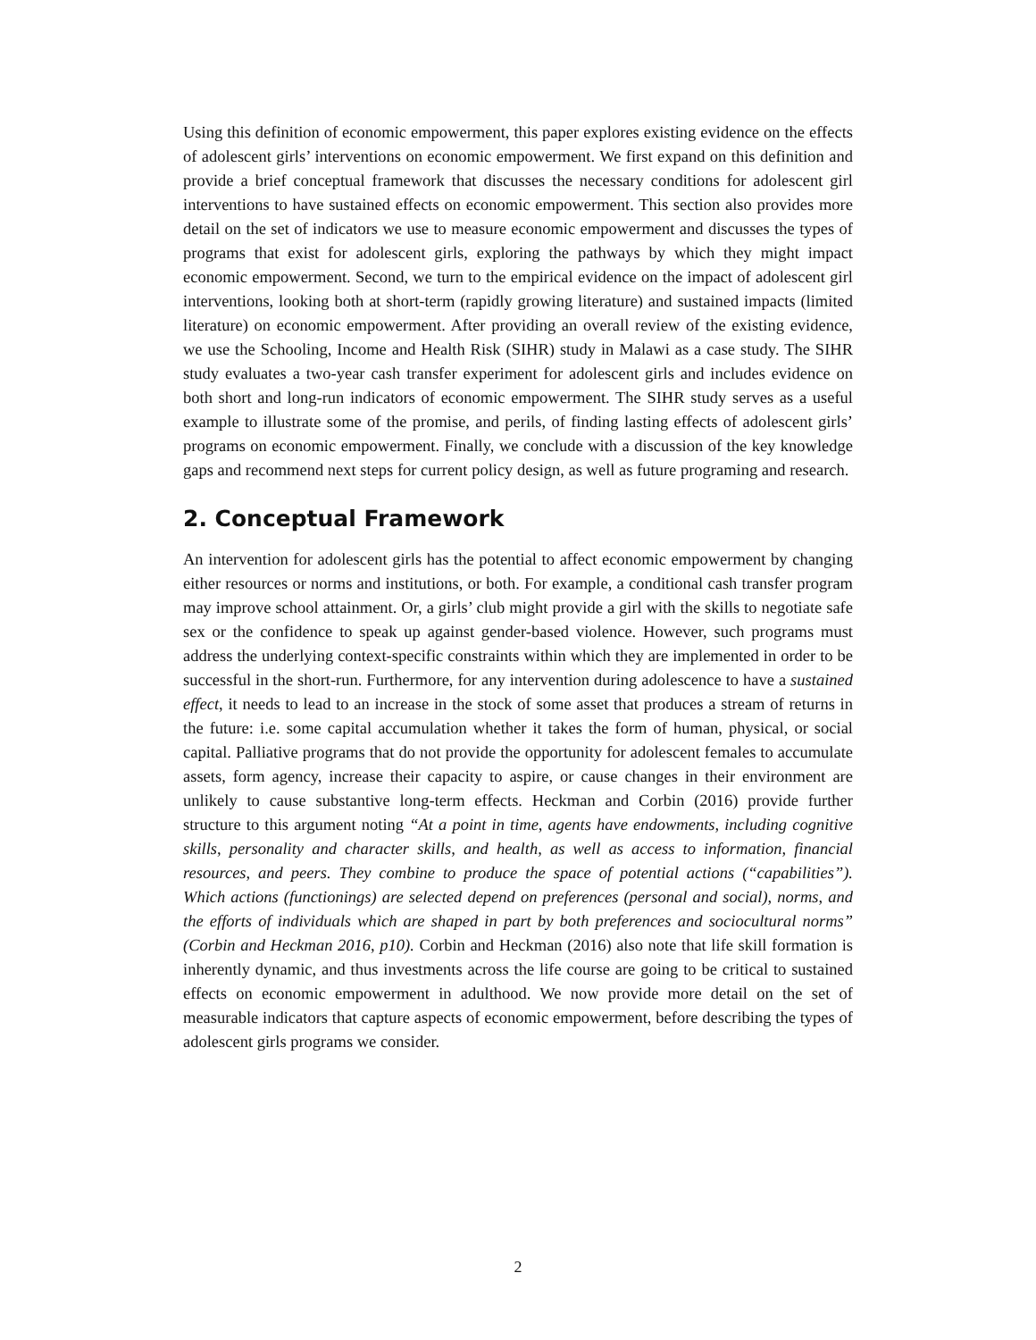Using this definition of economic empowerment, this paper explores existing evidence on the effects of adolescent girls’ interventions on economic empowerment. We first expand on this definition and provide a brief conceptual framework that discusses the necessary conditions for adolescent girl interventions to have sustained effects on economic empowerment. This section also provides more detail on the set of indicators we use to measure economic empowerment and discusses the types of programs that exist for adolescent girls, exploring the pathways by which they might impact economic empowerment. Second, we turn to the empirical evidence on the impact of adolescent girl interventions, looking both at short-term (rapidly growing literature) and sustained impacts (limited literature) on economic empowerment. After providing an overall review of the existing evidence, we use the Schooling, Income and Health Risk (SIHR) study in Malawi as a case study. The SIHR study evaluates a two-year cash transfer experiment for adolescent girls and includes evidence on both short and long-run indicators of economic empowerment. The SIHR study serves as a useful example to illustrate some of the promise, and perils, of finding lasting effects of adolescent girls’ programs on economic empowerment. Finally, we conclude with a discussion of the key knowledge gaps and recommend next steps for current policy design, as well as future programing and research.
2. Conceptual Framework
An intervention for adolescent girls has the potential to affect economic empowerment by changing either resources or norms and institutions, or both. For example, a conditional cash transfer program may improve school attainment. Or, a girls’ club might provide a girl with the skills to negotiate safe sex or the confidence to speak up against gender-based violence. However, such programs must address the underlying context-specific constraints within which they are implemented in order to be successful in the short-run. Furthermore, for any intervention during adolescence to have a sustained effect, it needs to lead to an increase in the stock of some asset that produces a stream of returns in the future: i.e. some capital accumulation whether it takes the form of human, physical, or social capital. Palliative programs that do not provide the opportunity for adolescent females to accumulate assets, form agency, increase their capacity to aspire, or cause changes in their environment are unlikely to cause substantive long-term effects. Heckman and Corbin (2016) provide further structure to this argument noting “At a point in time, agents have endowments, including cognitive skills, personality and character skills, and health, as well as access to information, financial resources, and peers. They combine to produce the space of potential actions (“capabilities”). Which actions (functionings) are selected depend on preferences (personal and social), norms, and the efforts of individuals which are shaped in part by both preferences and sociocultural norms” (Corbin and Heckman 2016, p10). Corbin and Heckman (2016) also note that life skill formation is inherently dynamic, and thus investments across the life course are going to be critical to sustained effects on economic empowerment in adulthood. We now provide more detail on the set of measurable indicators that capture aspects of economic empowerment, before describing the types of adolescent girls programs we consider.
2